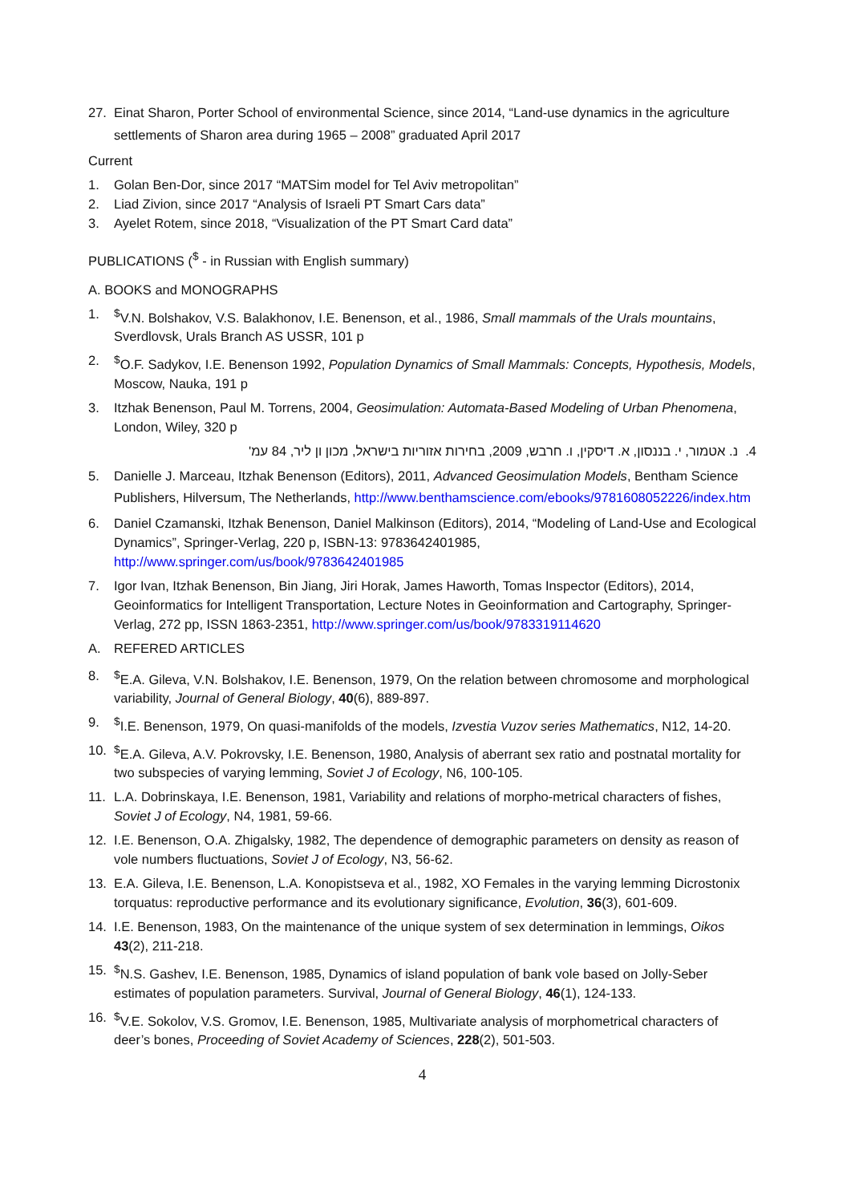27. Einat Sharon, Porter School of environmental Science, since 2014, “Land-use dynamics in the agriculture settlements of Sharon area during 1965 – 2008” graduated April 2017
Current
1. Golan Ben-Dor, since 2017 “MATSim model for Tel Aviv metropolitan”
2. Liad Zivion, since 2017 “Analysis of Israeli PT Smart Cars data”
3. Ayelet Rotem, since 2018, “Visualization of the PT Smart Card data”
PUBLICATIONS (<sup>$</sup> - in Russian with English summary)
A. BOOKS and MONOGRAPHS
1.<sup>$</sup>V.N. Bolshakov, V.S. Balakhonov, I.E. Benenson, et al., 1986, Small mammals of the Urals mountains, Sverdlovsk, Urals Branch AS USSR, 101 p
2.<sup>$</sup>O.F. Sadykov, I.E. Benenson 1992, Population Dynamics of Small Mammals: Concepts, Hypothesis, Models, Moscow, Nauka, 191 p
3. Itzhak Benenson, Paul M. Torrens, 2004, Geosimulation: Automata-Based Modeling of Urban Phenomena, London, Wiley, 320 p
4. נ. אטמור, י. בננסון, א. דיסקין, ו. חרבש, 2009, בחירות אזוריות בישראל, מכון ון ליר, 84 עמ'
5. Danielle J. Marceau, Itzhak Benenson (Editors), 2011, Advanced Geosimulation Models, Bentham Science Publishers, Hilversum, The Netherlands, http://www.benthamscience.com/ebooks/9781608052226/index.htm
6. Daniel Czamanski, Itzhak Benenson, Daniel Malkinson (Editors), 2014, “Modeling of Land-Use and Ecological Dynamics”, Springer-Verlag, 220 p, ISBN-13: 9783642401985, http://www.springer.com/us/book/9783642401985
7. Igor Ivan, Itzhak Benenson, Bin Jiang, Jiri Horak, James Haworth, Tomas Inspector (Editors), 2014, Geoinformatics for Intelligent Transportation, Lecture Notes in Geoinformation and Cartography, Springer-Verlag, 272 pp, ISSN 1863-2351, http://www.springer.com/us/book/9783319114620
A. REFERED ARTICLES
8.<sup>$</sup>E.A. Gileva, V.N. Bolshakov, I.E. Benenson, 1979, On the relation between chromosome and morphological variability, Journal of General Biology, 40(6), 889-897.
9.<sup>$</sup>I.E. Benenson, 1979, On quasi-manifolds of the models, Izvestia Vuzov series Mathematics, N12, 14-20.
10.<sup>$</sup>E.A. Gileva, A.V. Pokrovsky, I.E. Benenson, 1980, Analysis of aberrant sex ratio and postnatal mortality for two subspecies of varying lemming, Soviet J of Ecology, N6, 100-105.
11. L.A. Dobrinskaya, I.E. Benenson, 1981, Variability and relations of morpho-metrical characters of fishes, Soviet J of Ecology, N4, 1981, 59-66.
12. I.E. Benenson, O.A. Zhigalsky, 1982, The dependence of demographic parameters on density as reason of vole numbers fluctuations, Soviet J of Ecology, N3, 56-62.
13. E.A. Gileva, I.E. Benenson, L.A. Konopistseva et al., 1982, XO Females in the varying lemming Dicrostonix torquatus: reproductive performance and its evolutionary significance, Evolution, 36(3), 601-609.
14. I.E. Benenson, 1983, On the maintenance of the unique system of sex determination in lemmings, Oikos 43(2), 211-218.
15.<sup>$</sup>N.S. Gashev, I.E. Benenson, 1985, Dynamics of island population of bank vole based on Jolly-Seber estimates of population parameters. Survival, Journal of General Biology, 46(1), 124-133.
16.<sup>$</sup>V.E. Sokolov, V.S. Gromov, I.E. Benenson, 1985, Multivariate analysis of morphometrical characters of deer’s bones, Proceeding of Soviet Academy of Sciences, 228(2), 501-503.
4